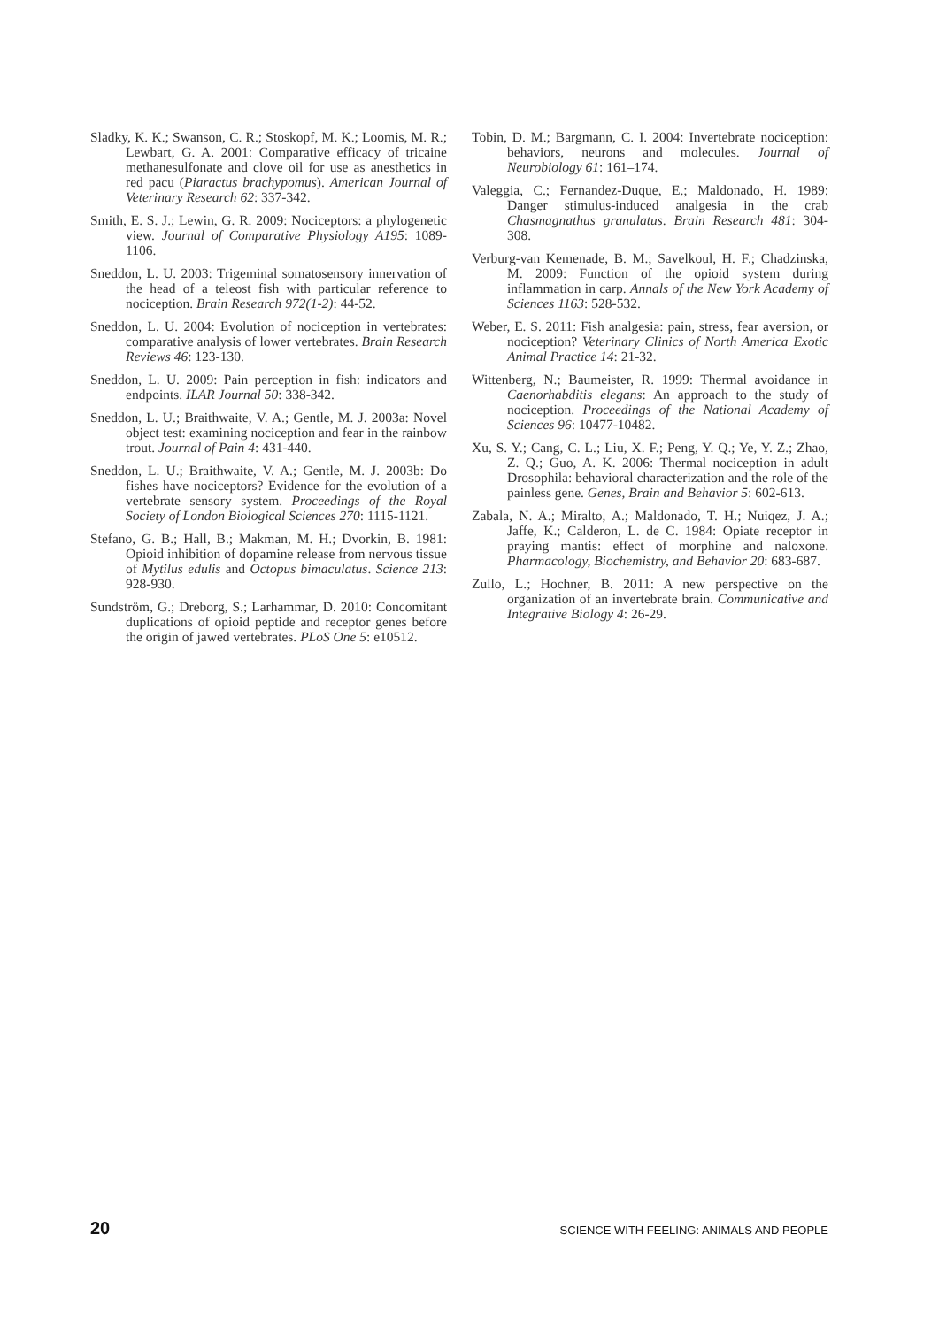Sladky, K. K.; Swanson, C. R.; Stoskopf, M. K.; Loomis, M. R.; Lewbart, G. A. 2001: Comparative efficacy of tricaine methanesulfonate and clove oil for use as anesthetics in red pacu (Piaractus brachypomus). American Journal of Veterinary Research 62: 337-342.
Smith, E. S. J.; Lewin, G. R. 2009: Nociceptors: a phylogenetic view. Journal of Comparative Physiology A195: 1089-1106.
Sneddon, L. U. 2003: Trigeminal somatosensory innervation of the head of a teleost fish with particular reference to nociception. Brain Research 972(1-2): 44-52.
Sneddon, L. U. 2004: Evolution of nociception in vertebrates: comparative analysis of lower vertebrates. Brain Research Reviews 46: 123-130.
Sneddon, L. U. 2009: Pain perception in fish: indicators and endpoints. ILAR Journal 50: 338-342.
Sneddon, L. U.; Braithwaite, V. A.; Gentle, M. J. 2003a: Novel object test: examining nociception and fear in the rainbow trout. Journal of Pain 4: 431-440.
Sneddon, L. U.; Braithwaite, V. A.; Gentle, M. J. 2003b: Do fishes have nociceptors? Evidence for the evolution of a vertebrate sensory system. Proceedings of the Royal Society of London Biological Sciences 270: 1115-1121.
Stefano, G. B.; Hall, B.; Makman, M. H.; Dvorkin, B. 1981: Opioid inhibition of dopamine release from nervous tissue of Mytilus edulis and Octopus bimaculatus. Science 213: 928-930.
Sundström, G.; Dreborg, S.; Larhammar, D. 2010: Concomitant duplications of opioid peptide and receptor genes before the origin of jawed vertebrates. PLoS One 5: e10512.
Tobin, D. M.; Bargmann, C. I. 2004: Invertebrate nociception: behaviors, neurons and molecules. Journal of Neurobiology 61: 161–174.
Valeggia, C.; Fernandez-Duque, E.; Maldonado, H. 1989: Danger stimulus-induced analgesia in the crab Chasmagnathus granulatus. Brain Research 481: 304-308.
Verburg-van Kemenade, B. M.; Savelkoul, H. F.; Chadzinska, M. 2009: Function of the opioid system during inflammation in carp. Annals of the New York Academy of Sciences 1163: 528-532.
Weber, E. S. 2011: Fish analgesia: pain, stress, fear aversion, or nociception? Veterinary Clinics of North America Exotic Animal Practice 14: 21-32.
Wittenberg, N.; Baumeister, R. 1999: Thermal avoidance in Caenorhabditis elegans: An approach to the study of nociception. Proceedings of the National Academy of Sciences 96: 10477-10482.
Xu, S. Y.; Cang, C. L.; Liu, X. F.; Peng, Y. Q.; Ye, Y. Z.; Zhao, Z. Q.; Guo, A. K. 2006: Thermal nociception in adult Drosophila: behavioral characterization and the role of the painless gene. Genes, Brain and Behavior 5: 602-613.
Zabala, N. A.; Miralto, A.; Maldonado, T. H.; Nuiqez, J. A.; Jaffe, K.; Calderon, L. de C. 1984: Opiate receptor in praying mantis: effect of morphine and naloxone. Pharmacology, Biochemistry, and Behavior 20: 683-687.
Zullo, L.; Hochner, B. 2011: A new perspective on the organization of an invertebrate brain. Communicative and Integrative Biology 4: 26-29.
20 SCIENCE WITH FEELING: ANIMALS AND PEOPLE